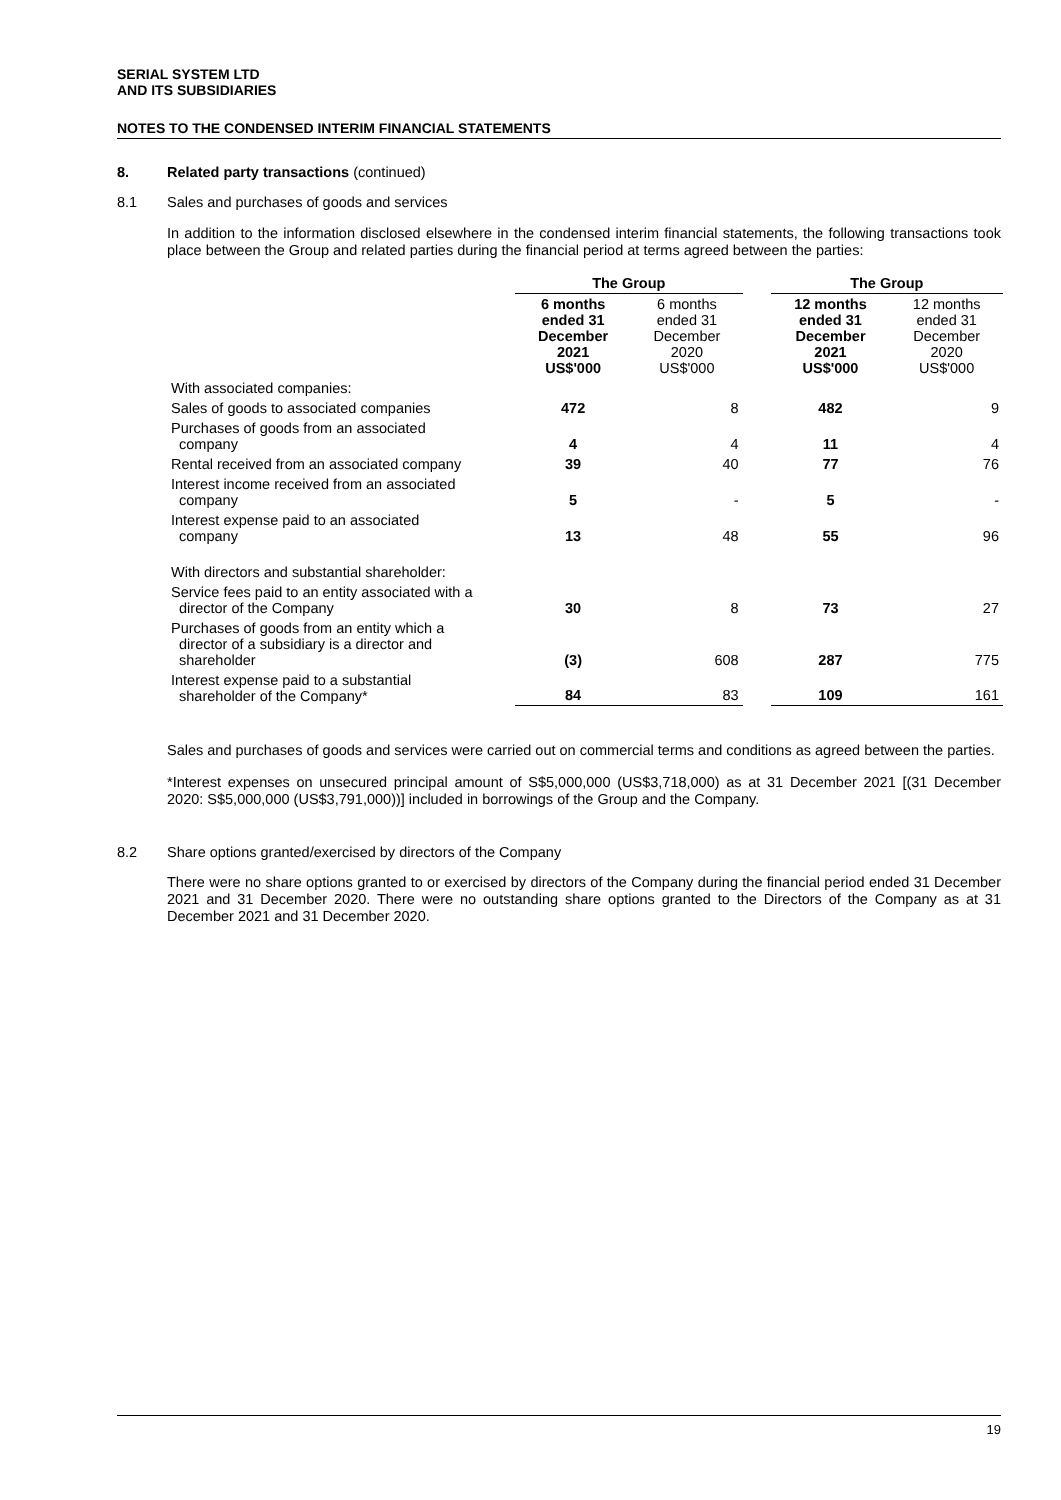SERIAL SYSTEM LTD
AND ITS SUBSIDIARIES
NOTES TO THE CONDENSED INTERIM FINANCIAL STATEMENTS
8. Related party transactions (continued)
8.1 Sales and purchases of goods and services
In addition to the information disclosed elsewhere in the condensed interim financial statements, the following transactions took place between the Group and related parties during the financial period at terms agreed between the parties:
| | The Group | | | The Group | |
| --- | --- | --- | --- | --- | --- |
| | 6 months ended 31 December 2021 US$'000 | 6 months ended 31 December 2020 US$'000 | | 12 months ended 31 December 2021 US$'000 | 12 months ended 31 December 2020 US$'000 |
| With associated companies: | | | | | |
| Sales of goods to associated companies | 472 | 8 | | 482 | 9 |
| Purchases of goods from an associated company | 4 | 4 | | 11 | 4 |
| Rental received from an associated company | 39 | 40 | | 77 | 76 |
| Interest income received from an associated company | 5 | - | | 5 | - |
| Interest expense paid to an associated company | 13 | 48 | | 55 | 96 |
| With directors and substantial shareholder: | | | | | |
| Service fees paid to an entity associated with a director of the Company | 30 | 8 | | 73 | 27 |
| Purchases of goods from an entity which a director of a subsidiary is a director and shareholder | (3) | 608 | | 287 | 775 |
| Interest expense paid to a substantial shareholder of the Company* | 84 | 83 | | 109 | 161 |
Sales and purchases of goods and services were carried out on commercial terms and conditions as agreed between the parties.
*Interest expenses on unsecured principal amount of S$5,000,000 (US$3,718,000) as at 31 December 2021 [(31 December 2020: S$5,000,000 (US$3,791,000))] included in borrowings of the Group and the Company.
8.2 Share options granted/exercised by directors of the Company
There were no share options granted to or exercised by directors of the Company during the financial period ended 31 December 2021 and 31 December 2020. There were no outstanding share options granted to the Directors of the Company as at 31 December 2021 and 31 December 2020.
19